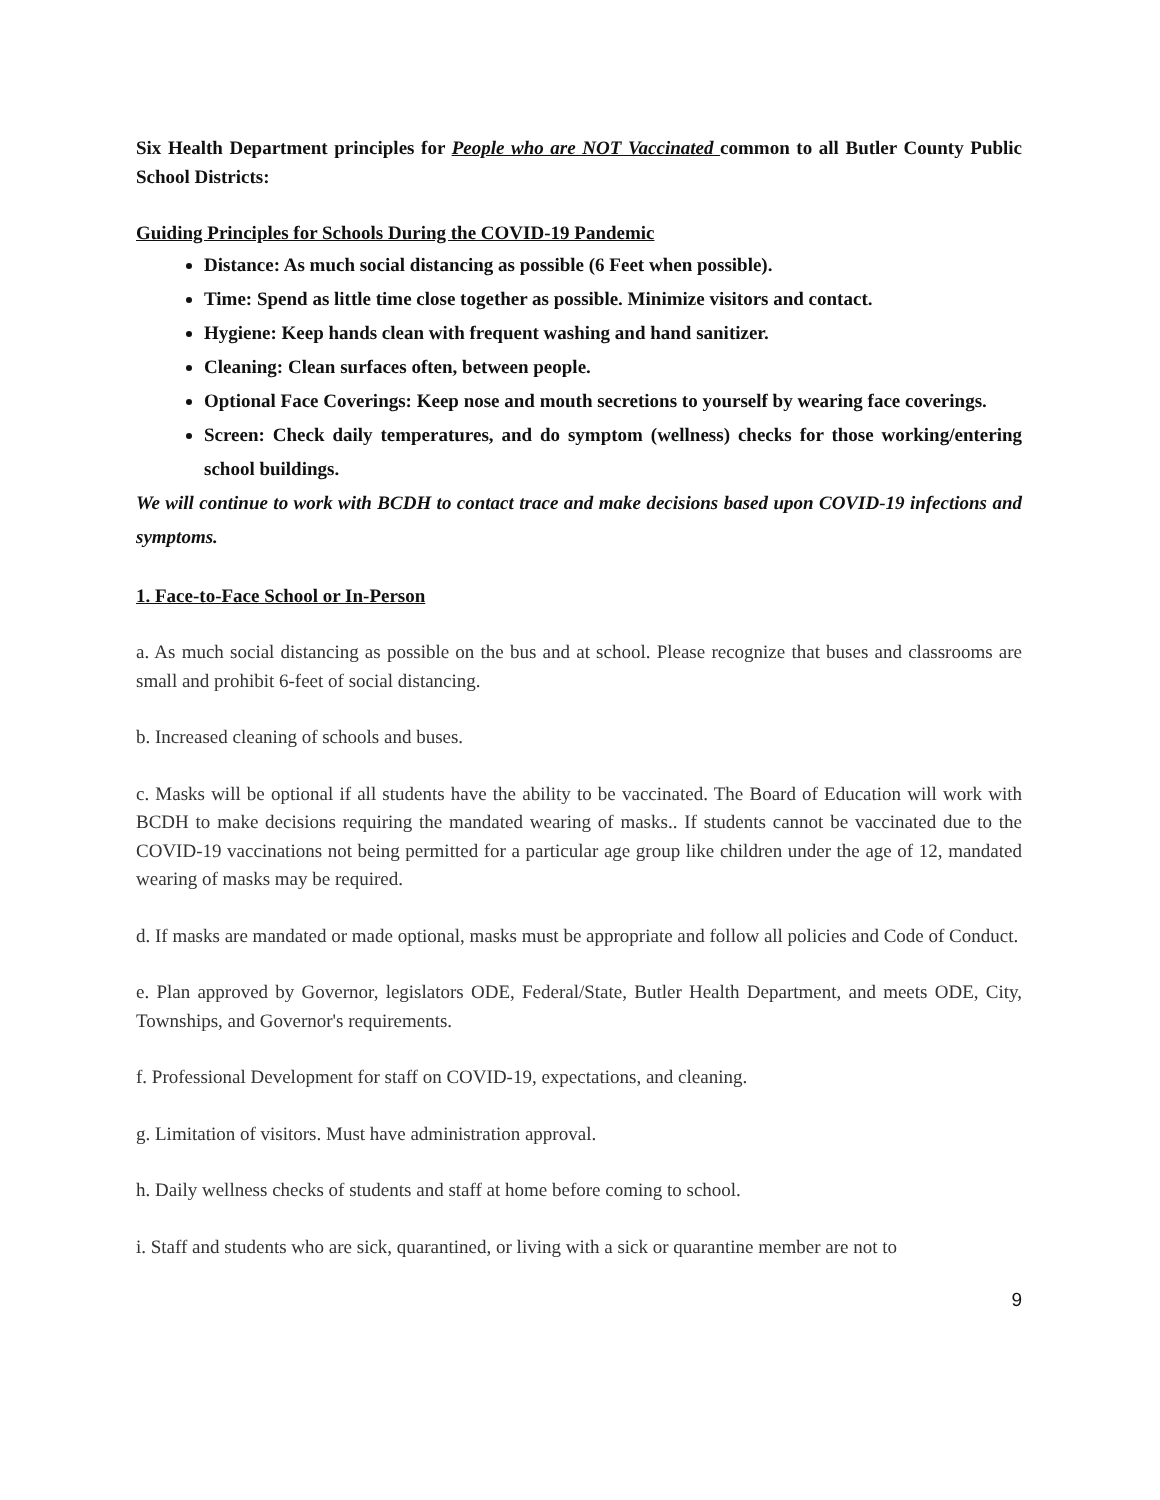Six Health Department principles for People who are NOT Vaccinated common to all Butler County Public School Districts:
Guiding Principles for Schools During the COVID-19 Pandemic
Distance: As much social distancing as possible (6 Feet when possible).
Time: Spend as little time close together as possible. Minimize visitors and contact.
Hygiene: Keep hands clean with frequent washing and hand sanitizer.
Cleaning: Clean surfaces often, between people.
Optional Face Coverings: Keep nose and mouth secretions to yourself by wearing face coverings.
Screen: Check daily temperatures, and do symptom (wellness) checks for those working/entering school buildings.
We will continue to work with BCDH to contact trace and make decisions based upon COVID-19 infections and symptoms.
1. Face-to-Face School or In-Person
a. As much social distancing as possible on the bus and at school. Please recognize that buses and classrooms are small and prohibit 6-feet of social distancing.
b. Increased cleaning of schools and buses.
c. Masks will be optional if all students have the ability to be vaccinated. The Board of Education will work with BCDH to make decisions requiring the mandated wearing of masks.. If students cannot be vaccinated due to the COVID-19 vaccinations not being permitted for a particular age group like children under the age of 12, mandated wearing of masks may be required.
d. If masks are mandated or made optional, masks must be appropriate and follow all policies and Code of Conduct.
e. Plan approved by Governor, legislators ODE, Federal/State, Butler Health Department, and meets ODE, City, Townships, and Governor's requirements.
f. Professional Development for staff on COVID-19, expectations, and cleaning.
g. Limitation of visitors. Must have administration approval.
h. Daily wellness checks of students and staff at home before coming to school.
i. Staff and students who are sick, quarantined, or living with a sick or quarantine member are not to
9